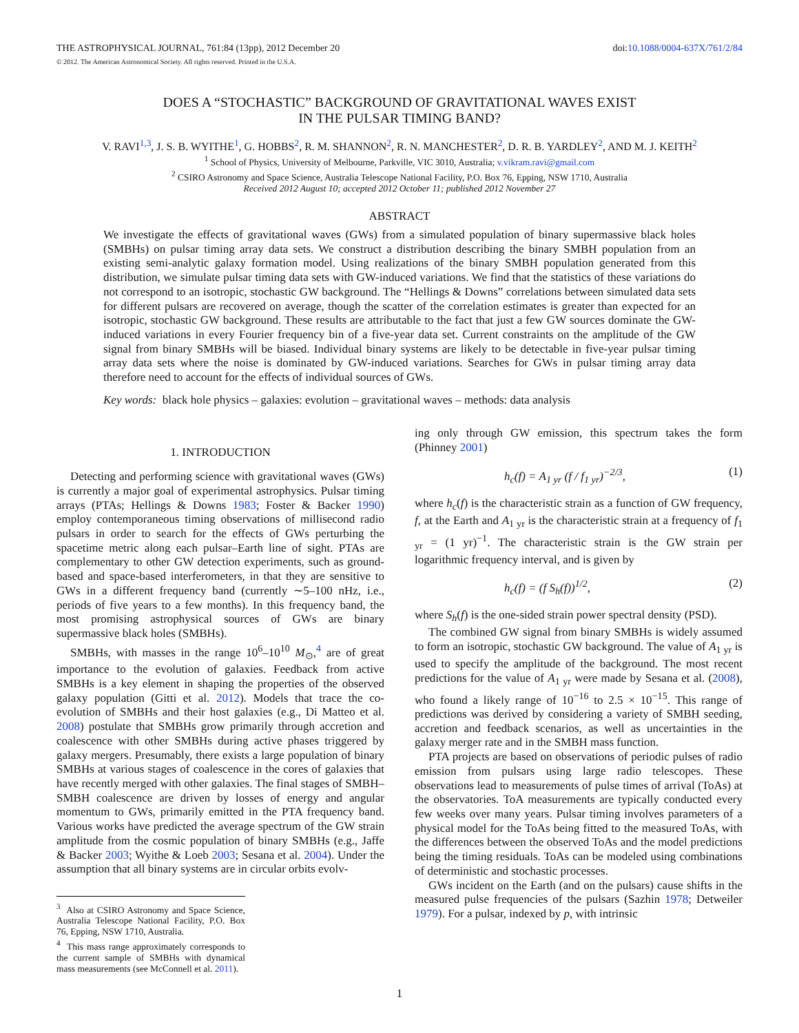THE ASTROPHYSICAL JOURNAL, 761:84 (13pp), 2012 December 20 doi:10.1088/0004-637X/761/2/84
© 2012. The American Astronomical Society. All rights reserved. Printed in the U.S.A.
DOES A “STOCHASTIC” BACKGROUND OF GRAVITATIONAL WAVES EXIST
IN THE PULSAR TIMING BAND?
V. RAVI<sup>1,3</sup>, J. S. B. WYITHE<sup>1</sup>, G. HOBBS<sup>2</sup>, R. M. SHANNON<sup>2</sup>, R. N. MANCHESTER<sup>2</sup>, D. R. B. YARDLEY<sup>2</sup>, AND M. J. KEITH<sup>2</sup>
<sup>1</sup> School of Physics, University of Melbourne, Parkville, VIC 3010, Australia; v.vikram.ravi@gmail.com
<sup>2</sup> CSIRO Astronomy and Space Science, Australia Telescope National Facility, P.O. Box 76, Epping, NSW 1710, Australia
Received 2012 August 10; accepted 2012 October 11; published 2012 November 27
ABSTRACT
We investigate the effects of gravitational waves (GWs) from a simulated population of binary supermassive black holes (SMBHs) on pulsar timing array data sets. We construct a distribution describing the binary SMBH population from an existing semi-analytic galaxy formation model. Using realizations of the binary SMBH population generated from this distribution, we simulate pulsar timing data sets with GW-induced variations. We find that the statistics of these variations do not correspond to an isotropic, stochastic GW background. The “Hellings & Downs” correlations between simulated data sets for different pulsars are recovered on average, though the scatter of the correlation estimates is greater than expected for an isotropic, stochastic GW background. These results are attributable to the fact that just a few GW sources dominate the GW-induced variations in every Fourier frequency bin of a five-year data set. Current constraints on the amplitude of the GW signal from binary SMBHs will be biased. Individual binary systems are likely to be detectable in five-year pulsar timing array data sets where the noise is dominated by GW-induced variations. Searches for GWs in pulsar timing array data therefore need to account for the effects of individual sources of GWs.
Key words: black hole physics – galaxies: evolution – gravitational waves – methods: data analysis
1. INTRODUCTION
Detecting and performing science with gravitational waves (GWs) is currently a major goal of experimental astrophysics. Pulsar timing arrays (PTAs; Hellings & Downs 1983; Foster & Backer 1990) employ contemporaneous timing observations of millisecond radio pulsars in order to search for the effects of GWs perturbing the spacetime metric along each pulsar–Earth line of sight. PTAs are complementary to other GW detection experiments, such as ground-based and space-based interferometers, in that they are sensitive to GWs in a different frequency band (currently ∼5–100 nHz, i.e., periods of five years to a few months). In this frequency band, the most promising astrophysical sources of GWs are binary supermassive black holes (SMBHs).
SMBHs, with masses in the range 10<sup>6</sup>–10<sup>10</sup> M<sub>⊙</sub>,<sup>4</sup> are of great importance to the evolution of galaxies. Feedback from active SMBHs is a key element in shaping the properties of the observed galaxy population (Gitti et al. 2012). Models that trace the co-evolution of SMBHs and their host galaxies (e.g., Di Matteo et al. 2008) postulate that SMBHs grow primarily through accretion and coalescence with other SMBHs during active phases triggered by galaxy mergers. Presumably, there exists a large population of binary SMBHs at various stages of coalescence in the cores of galaxies that have recently merged with other galaxies. The final stages of SMBH–SMBH coalescence are driven by losses of energy and angular momentum to GWs, primarily emitted in the PTA frequency band. Various works have predicted the average spectrum of the GW strain amplitude from the cosmic population of binary SMBHs (e.g., Jaffe & Backer 2003; Wyithe & Loeb 2003; Sesana et al. 2004). Under the assumption that all binary systems are in circular orbits evolv-
<sup>3</sup> Also at CSIRO Astronomy and Space Science, Australia Telescope National Facility, P.O. Box 76, Epping, NSW 1710, Australia.
<sup>4</sup> This mass range approximately corresponds to the current sample of SMBHs with dynamical mass measurements (see McConnell et al. 2011).
ing only through GW emission, this spectrum takes the form (Phinney 2001)
h<sub>c</sub>(f) = A<sub>1 yr</sub> (f / f<sub>1 yr</sub>)<sup>−2/3</sup>, (1)
where h<sub>c</sub>(f) is the characteristic strain as a function of GW frequency, f, at the Earth and A<sub>1 yr</sub> is the characteristic strain at a frequency of f<sub>1 yr</sub> = (1 yr)<sup>−1</sup>. The characteristic strain is the GW strain per logarithmic frequency interval, and is given by
h<sub>c</sub>(f) = (f S<sub>h</sub>(f))<sup>1/2</sup>, (2)
where S<sub>h</sub>(f) is the one-sided strain power spectral density (PSD).
The combined GW signal from binary SMBHs is widely assumed to form an isotropic, stochastic GW background. The value of A<sub>1 yr</sub> is used to specify the amplitude of the background. The most recent predictions for the value of A<sub>1 yr</sub> were made by Sesana et al. (2008), who found a likely range of 10<sup>−16</sup> to 2.5 × 10<sup>−15</sup>. This range of predictions was derived by considering a variety of SMBH seeding, accretion and feedback scenarios, as well as uncertainties in the galaxy merger rate and in the SMBH mass function.
PTA projects are based on observations of periodic pulses of radio emission from pulsars using large radio telescopes. These observations lead to measurements of pulse times of arrival (ToAs) at the observatories. ToA measurements are typically conducted every few weeks over many years. Pulsar timing involves parameters of a physical model for the ToAs being fitted to the measured ToAs, with the differences between the observed ToAs and the model predictions being the timing residuals. ToAs can be modeled using combinations of deterministic and stochastic processes.
GWs incident on the Earth (and on the pulsars) cause shifts in the measured pulse frequencies of the pulsars (Sazhin 1978; Detweiler 1979). For a pulsar, indexed by p, with intrinsic
1